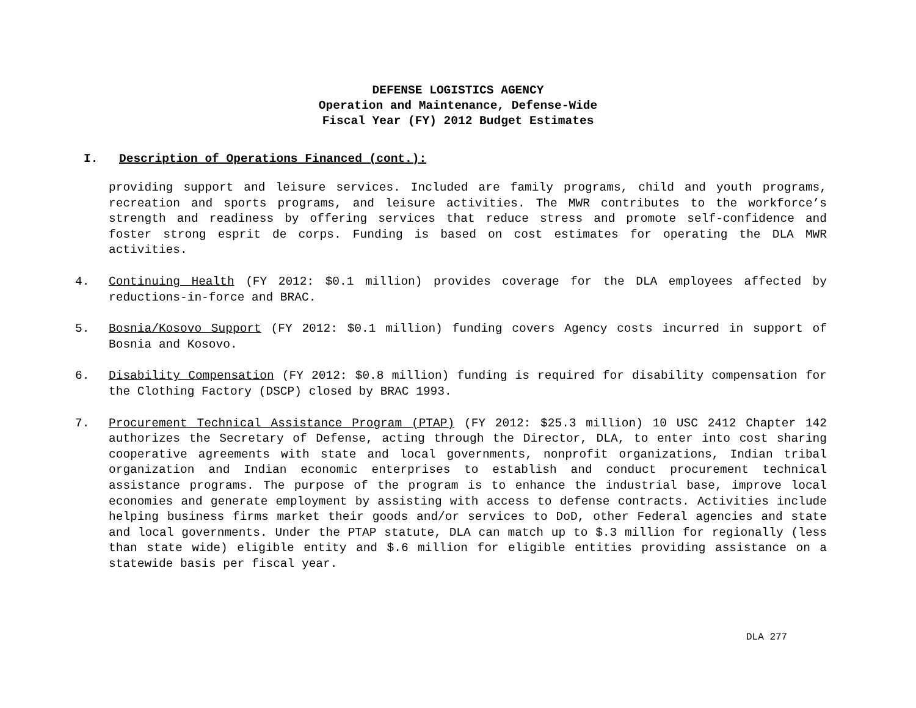DEFENSE LOGISTICS AGENCY
Operation and Maintenance, Defense-Wide
Fiscal Year (FY) 2012 Budget Estimates
I. Description of Operations Financed (cont.):
providing support and leisure services. Included are family programs, child and youth programs, recreation and sports programs, and leisure activities. The MWR contributes to the workforce’s strength and readiness by offering services that reduce stress and promote self-confidence and foster strong esprit de corps. Funding is based on cost estimates for operating the DLA MWR activities.
4. Continuing Health (FY 2012: $0.1 million) provides coverage for the DLA employees affected by reductions-in-force and BRAC.
5. Bosnia/Kosovo Support (FY 2012: $0.1 million) funding covers Agency costs incurred in support of Bosnia and Kosovo.
6. Disability Compensation (FY 2012: $0.8 million) funding is required for disability compensation for the Clothing Factory (DSCP) closed by BRAC 1993.
7. Procurement Technical Assistance Program (PTAP) (FY 2012: $25.3 million) 10 USC 2412 Chapter 142 authorizes the Secretary of Defense, acting through the Director, DLA, to enter into cost sharing cooperative agreements with state and local governments, nonprofit organizations, Indian tribal organization and Indian economic enterprises to establish and conduct procurement technical assistance programs. The purpose of the program is to enhance the industrial base, improve local economies and generate employment by assisting with access to defense contracts. Activities include helping business firms market their goods and/or services to DoD, other Federal agencies and state and local governments. Under the PTAP statute, DLA can match up to $.3 million for regionally (less than state wide) eligible entity and $.6 million for eligible entities providing assistance on a statewide basis per fiscal year.
DLA 277